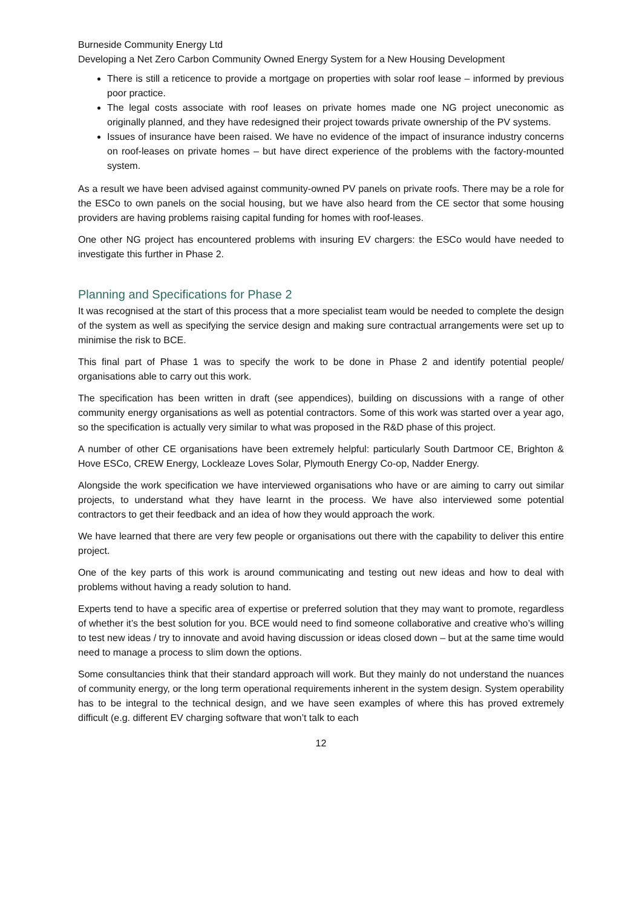Burneside Community Energy Ltd
Developing a Net Zero Carbon Community Owned Energy System for a New Housing Development
There is still a reticence to provide a mortgage on properties with solar roof lease – informed by previous poor practice.
The legal costs associate with roof leases on private homes made one NG project uneconomic as originally planned, and they have redesigned their project towards private ownership of the PV systems.
Issues of insurance have been raised. We have no evidence of the impact of insurance industry concerns on roof-leases on private homes – but have direct experience of the problems with the factory-mounted system.
As a result we have been advised against community-owned PV panels on private roofs. There may be a role for the ESCo to own panels on the social housing, but we have also heard from the CE sector that some housing providers are having problems raising capital funding for homes with roof-leases.
One other NG project has encountered problems with insuring EV chargers: the ESCo would have needed to investigate this further in Phase 2.
Planning and Specifications for Phase 2
It was recognised at the start of this process that a more specialist team would be needed to complete the design of the system as well as specifying the service design and making sure contractual arrangements were set up to minimise the risk to BCE.
This final part of Phase 1 was to specify the work to be done in Phase 2 and identify potential people/ organisations able to carry out this work.
The specification has been written in draft (see appendices), building on discussions with a range of other community energy organisations as well as potential contractors. Some of this work was started over a year ago, so the specification is actually very similar to what was proposed in the R&D phase of this project.
A number of other CE organisations have been extremely helpful: particularly South Dartmoor CE, Brighton & Hove ESCo, CREW Energy, Lockleaze Loves Solar, Plymouth Energy Co-op, Nadder Energy.
Alongside the work specification we have interviewed organisations who have or are aiming to carry out similar projects, to understand what they have learnt in the process. We have also interviewed some potential contractors to get their feedback and an idea of how they would approach the work.
We have learned that there are very few people or organisations out there with the capability to deliver this entire project.
One of the key parts of this work is around communicating and testing out new ideas and how to deal with problems without having a ready solution to hand.
Experts tend to have a specific area of expertise or preferred solution that they may want to promote, regardless of whether it’s the best solution for you. BCE would need to find someone collaborative and creative who’s willing to test new ideas / try to innovate and avoid having discussion or ideas closed down – but at the same time would need to manage a process to slim down the options.
Some consultancies think that their standard approach will work. But they mainly do not understand the nuances of community energy, or the long term operational requirements inherent in the system design. System operability has to be integral to the technical design, and we have seen examples of where this has proved extremely difficult (e.g. different EV charging software that won’t talk to each
12